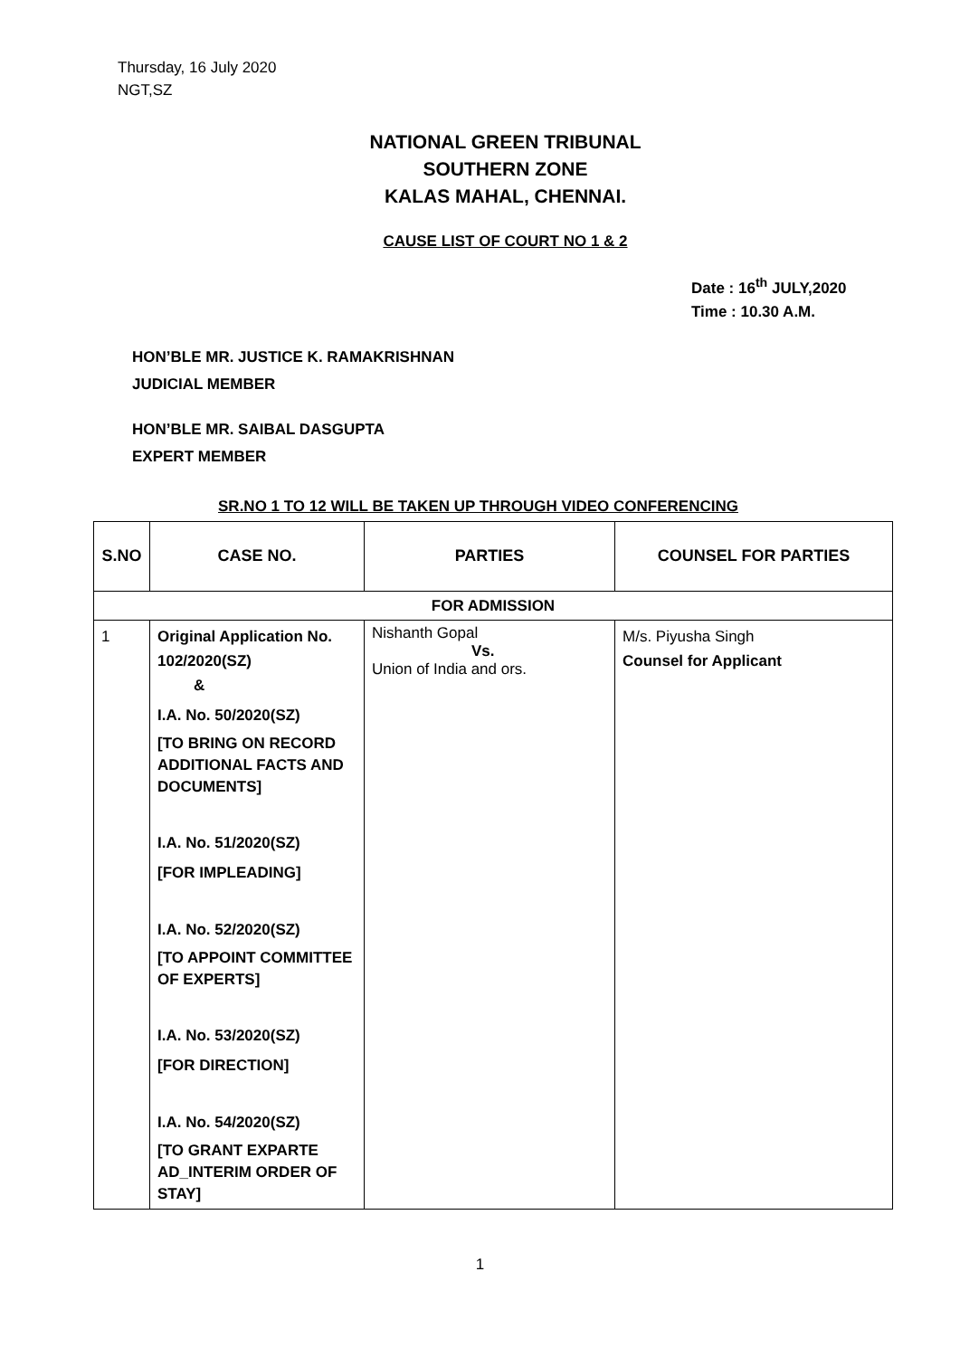Thursday, 16 July 2020
NGT,SZ
NATIONAL GREEN TRIBUNAL
SOUTHERN ZONE
KALAS MAHAL, CHENNAI.
CAUSE LIST OF COURT NO 1 & 2
Date : 16<sup>th</sup> JULY,2020
Time : 10.30 A.M.
HON’BLE MR. JUSTICE K. RAMAKRISHNAN
JUDICIAL MEMBER
HON’BLE MR. SAIBAL DASGUPTA
EXPERT MEMBER
SR.NO 1 TO 12 WILL BE TAKEN UP THROUGH VIDEO CONFERENCING
| S.NO | CASE NO. | PARTIES | COUNSEL FOR PARTIES |
| --- | --- | --- | --- |
| FOR ADMISSION | | | |
| 1 | Original Application No. 102/2020(SZ) & I.A. No. 50/2020(SZ) [TO BRING ON RECORD ADDITIONAL FACTS AND DOCUMENTS] I.A. No. 51/2020(SZ) [FOR IMPLEADING] I.A. No. 52/2020(SZ) [TO APPOINT COMMITTEE OF EXPERTS] I.A. No. 53/2020(SZ) [FOR DIRECTION] I.A. No. 54/2020(SZ) [TO GRANT EXPARTE AD_INTERIM ORDER OF STAY] | Nishanth Gopal Vs. Union of India and ors. | M/s. Piyusha Singh Counsel for Applicant |
1